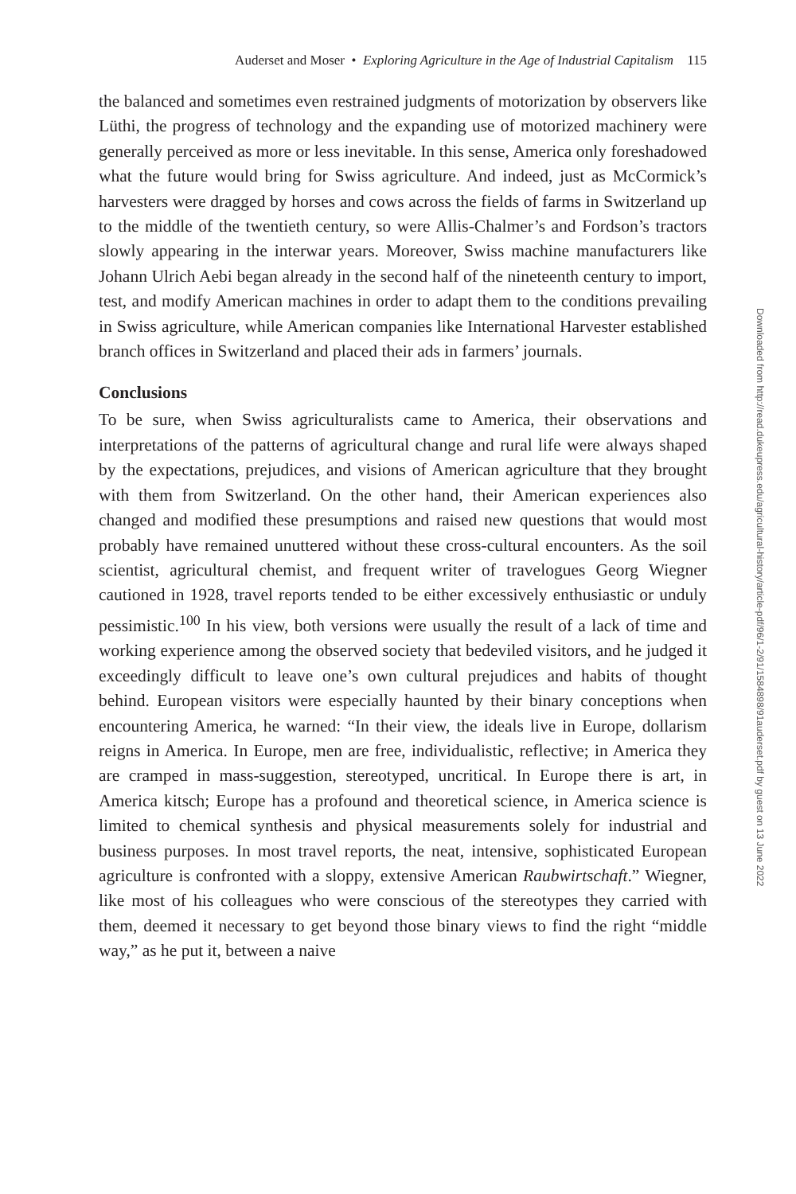Auderset and Moser • Exploring Agriculture in the Age of Industrial Capitalism 115
the balanced and sometimes even restrained judgments of motorization by observers like Lüthi, the progress of technology and the expanding use of motorized machinery were generally perceived as more or less inevitable. In this sense, America only foreshadowed what the future would bring for Swiss agriculture. And indeed, just as McCormick’s harvesters were dragged by horses and cows across the fields of farms in Switzerland up to the middle of the twentieth century, so were Allis-Chalmer’s and Fordson’s tractors slowly appearing in the interwar years. Moreover, Swiss machine manufacturers like Johann Ulrich Aebi began already in the second half of the nineteenth century to import, test, and modify American machines in order to adapt them to the conditions prevailing in Swiss agriculture, while American companies like International Harvester established branch offices in Switzerland and placed their ads in farmers’ journals.
Conclusions
To be sure, when Swiss agriculturalists came to America, their observations and interpretations of the patterns of agricultural change and rural life were always shaped by the expectations, prejudices, and visions of American agriculture that they brought with them from Switzerland. On the other hand, their American experiences also changed and modified these presumptions and raised new questions that would most probably have remained unuttered without these cross-cultural encounters. As the soil scientist, agricultural chemist, and frequent writer of travelogues Georg Wiegner cautioned in 1928, travel reports tended to be either excessively enthusiastic or unduly pessimistic.<sup>100</sup> In his view, both versions were usually the result of a lack of time and working experience among the observed society that bedeviled visitors, and he judged it exceedingly difficult to leave one’s own cultural prejudices and habits of thought behind. European visitors were especially haunted by their binary conceptions when encountering America, he warned: “In their view, the ideals live in Europe, dollarism reigns in America. In Europe, men are free, individualistic, reflective; in America they are cramped in mass-suggestion, stereotyped, uncritical. In Europe there is art, in America kitsch; Europe has a profound and theoretical science, in America science is limited to chemical synthesis and physical measurements solely for industrial and business purposes. In most travel reports, the neat, intensive, sophisticated European agriculture is confronted with a sloppy, extensive American Raubwirtschaft.” Wiegner, like most of his colleagues who were conscious of the stereotypes they carried with them, deemed it necessary to get beyond those binary views to find the right “middle way,” as he put it, between a naive
Downloaded from http://read.dukeupress.edu/agricultural-history/article-pdf/96/1-2/91/1584898/91auderset.pdf by guest on 13 June 2022